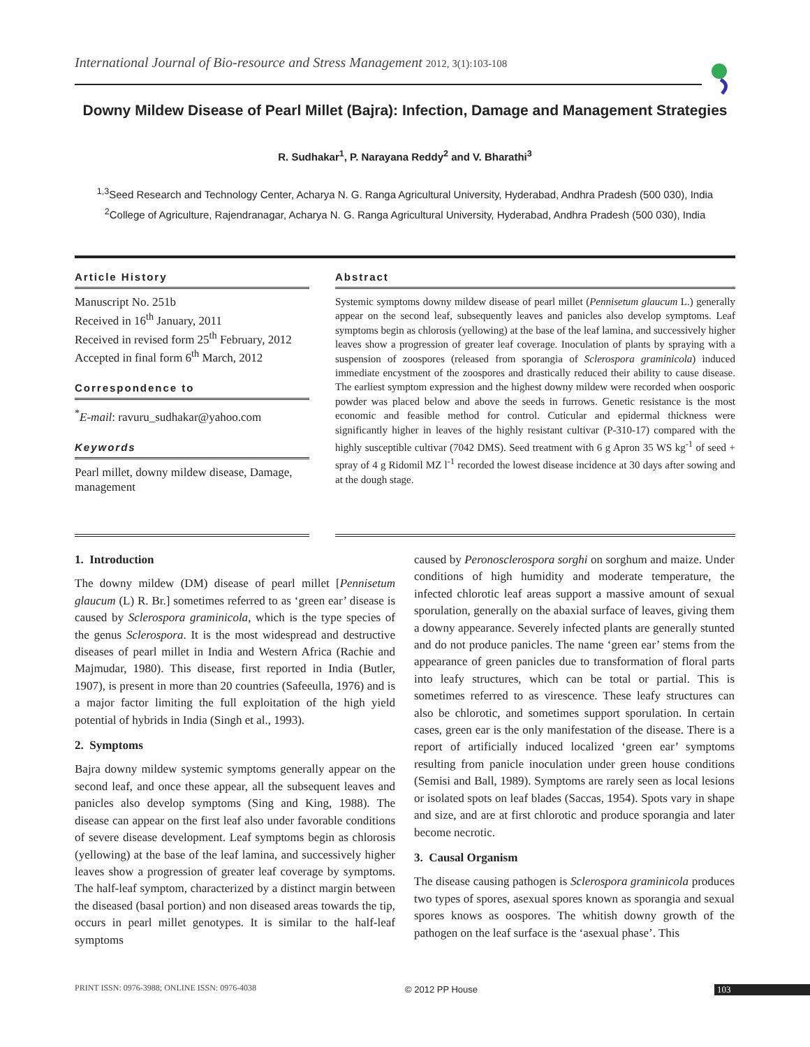International Journal of Bio-resource and Stress Management 2012, 3(1):103-108
Downy Mildew Disease of Pearl Millet (Bajra): Infection, Damage and Management Strategies
R. Sudhakar<sup>1</sup>, P. Narayana Reddy<sup>2</sup> and V. Bharathi<sup>3</sup>
<sup>1,3</sup>Seed Research and Technology Center, Acharya N. G. Ranga Agricultural University, Hyderabad, Andhra Pradesh (500 030), India
<sup>2</sup> College of Agriculture, Rajendranagar, Acharya N. G. Ranga Agricultural University, Hyderabad, Andhra Pradesh (500 030), India
Article History
Manuscript No. 251b
Received in 16<sup>th</sup> January, 2011
Received in revised form 25<sup>th</sup> February, 2012
Accepted in final form 6<sup>th</sup> March, 2012
Correspondence to
<sup>*</sup> E-mail: ravuru_sudhakar@yahoo.com
Keywords
Pearl millet, downy mildew disease, Damage, management
Abstract
Systemic symptoms downy mildew disease of pearl millet (Pennisetum glaucum L.) generally appear on the second leaf, subsequently leaves and panicles also develop symptoms. Leaf symptoms begin as chlorosis (yellowing) at the base of the leaf lamina, and successively higher leaves show a progression of greater leaf coverage. Inoculation of plants by spraying with a suspension of zoospores (released from sporangia of Sclerospora graminicola) induced immediate encystment of the zoospores and drastically reduced their ability to cause disease. The earliest symptom expression and the highest downy mildew were recorded when oosporic powder was placed below and above the seeds in furrows. Genetic resistance is the most economic and feasible method for control. Cuticular and epidermal thickness were significantly higher in leaves of the highly resistant cultivar (P-310-17) compared with the highly susceptible cultivar (7042 DMS). Seed treatment with 6 g Apron 35 WS kg<sup>-1</sup> of seed + spray of 4 g Ridomil MZ l<sup>-1</sup> recorded the lowest disease incidence at 30 days after sowing and at the dough stage.
1. Introduction
The downy mildew (DM) disease of pearl millet [Pennisetum glaucum (L) R. Br.] sometimes referred to as ‘green ear’ disease is caused by Sclerospora graminicola, which is the type species of the genus Sclerospora. It is the most widespread and destructive diseases of pearl millet in India and Western Africa (Rachie and Majmudar, 1980). This disease, first reported in India (Butler, 1907), is present in more than 20 countries (Safeeulla, 1976) and is a major factor limiting the full exploitation of the high yield potential of hybrids in India (Singh et al., 1993).
2. Symptoms
Bajra downy mildew systemic symptoms generally appear on the second leaf, and once these appear, all the subsequent leaves and panicles also develop symptoms (Sing and King, 1988). The disease can appear on the first leaf also under favorable conditions of severe disease development. Leaf symptoms begin as chlorosis (yellowing) at the base of the leaf lamina, and successively higher leaves show a progression of greater leaf coverage by symptoms. The half-leaf symptom, characterized by a distinct margin between the diseased (basal portion) and non diseased areas towards the tip, occurs in pearl millet genotypes. It is similar to the half-leaf symptoms
caused by Peronosclerospora sorghi on sorghum and maize. Under conditions of high humidity and moderate temperature, the infected chlorotic leaf areas support a massive amount of sexual sporulation, generally on the abaxial surface of leaves, giving them a downy appearance. Severely infected plants are generally stunted and do not produce panicles. The name ‘green ear’ stems from the appearance of green panicles due to transformation of floral parts into leafy structures, which can be total or partial. This is sometimes referred to as virescence. These leafy structures can also be chlorotic, and sometimes support sporulation. In certain cases, green ear is the only manifestation of the disease. There is a report of artificially induced localized ‘green ear’ symptoms resulting from panicle inoculation under green house conditions (Semisi and Ball, 1989). Symptoms are rarely seen as local lesions or isolated spots on leaf blades (Saccas, 1954). Spots vary in shape and size, and are at first chlorotic and produce sporangia and later become necrotic.
3. Causal Organism
The disease causing pathogen is Sclerospora graminicola produces two types of spores, asexual spores known as sporangia and sexual spores knows as oospores. The whitish downy growth of the pathogen on the leaf surface is the ‘asexual phase’. This
PRINT ISSN: 0976-3988; ONLINE ISSN: 0976-4038
© 2012 PP House 103